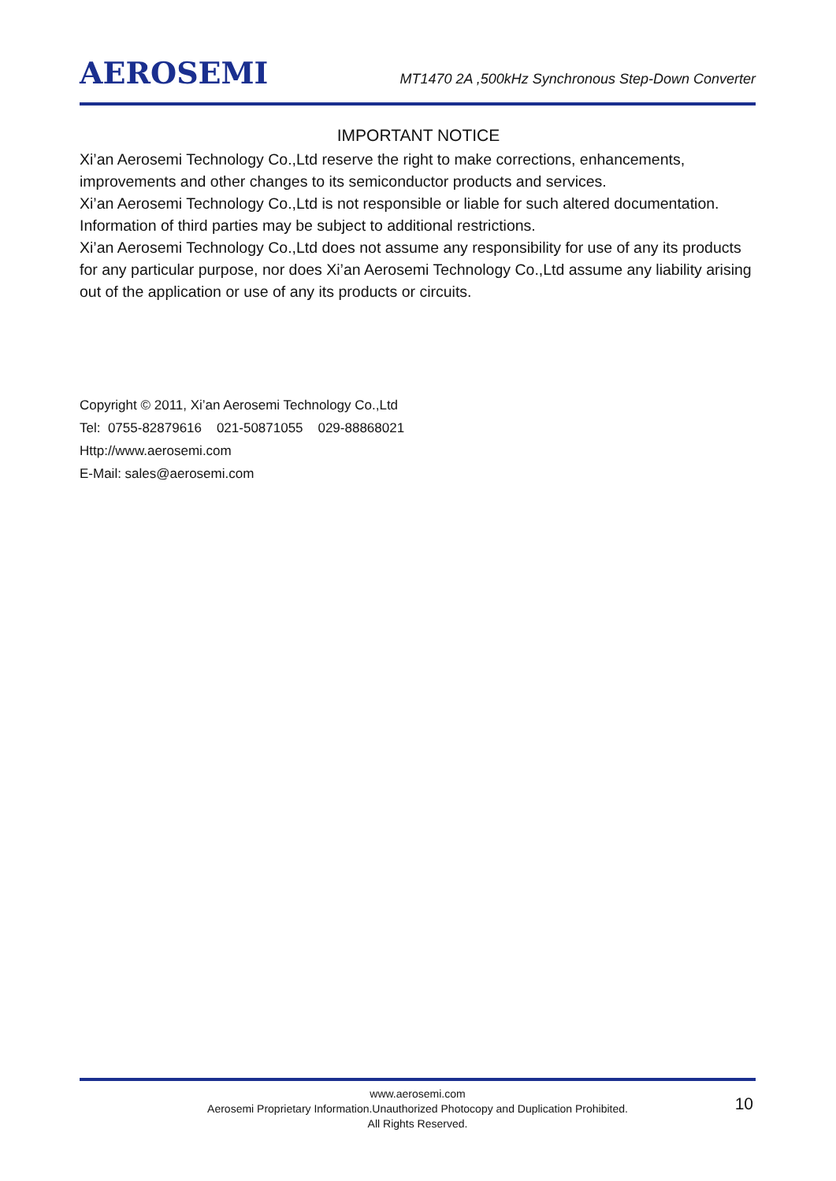AEROSEMI
MT1470 2A ,500kHz Synchronous Step-Down Converter
IMPORTANT NOTICE
Xi’an Aerosemi Technology Co.,Ltd reserve the right to make corrections, enhancements, improvements and other changes to its semiconductor products and services.
Xi’an Aerosemi Technology Co.,Ltd is not responsible or liable for such altered documentation. Information of third parties may be subject to additional restrictions.
Xi’an Aerosemi Technology Co.,Ltd does not assume any responsibility for use of any its products for any particular purpose, nor does Xi’an Aerosemi Technology Co.,Ltd assume any liability arising out of the application or use of any its products or circuits.
Copyright © 2011, Xi’an Aerosemi Technology Co.,Ltd
Tel: 0755-82879616 021-50871055 029-88868021
Http://www.aerosemi.com
E-Mail: sales@aerosemi.com
www.aerosemi.com
Aerosemi Proprietary Information.Unauthorized Photocopy and Duplication Prohibited.
All Rights Reserved.
10